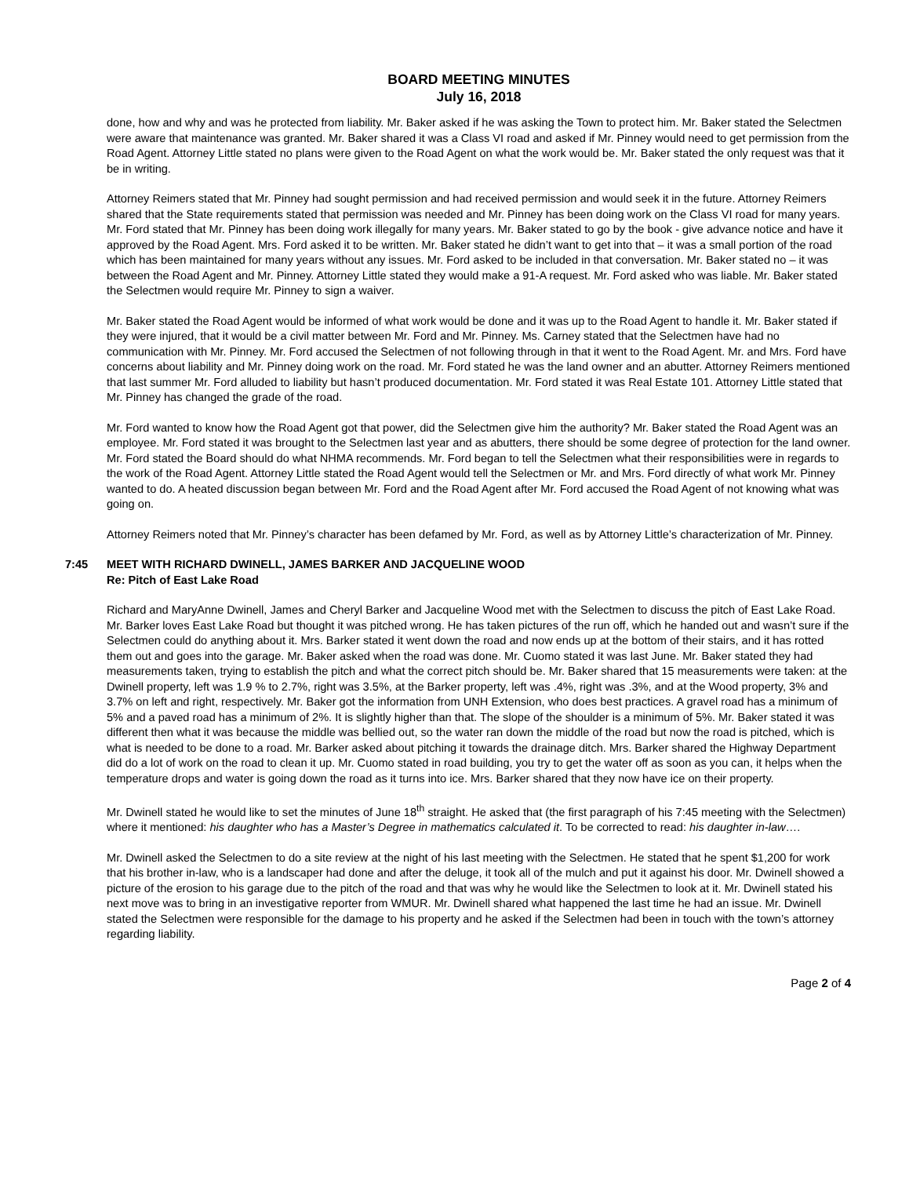BOARD MEETING MINUTES
July 16, 2018
done, how and why and was he protected from liability. Mr. Baker asked if he was asking the Town to protect him. Mr. Baker stated the Selectmen were aware that maintenance was granted. Mr. Baker shared it was a Class VI road and asked if Mr. Pinney would need to get permission from the Road Agent. Attorney Little stated no plans were given to the Road Agent on what the work would be. Mr. Baker stated the only request was that it be in writing.
Attorney Reimers stated that Mr. Pinney had sought permission and had received permission and would seek it in the future. Attorney Reimers shared that the State requirements stated that permission was needed and Mr. Pinney has been doing work on the Class VI road for many years. Mr. Ford stated that Mr. Pinney has been doing work illegally for many years. Mr. Baker stated to go by the book - give advance notice and have it approved by the Road Agent. Mrs. Ford asked it to be written. Mr. Baker stated he didn’t want to get into that – it was a small portion of the road which has been maintained for many years without any issues. Mr. Ford asked to be included in that conversation. Mr. Baker stated no – it was between the Road Agent and Mr. Pinney. Attorney Little stated they would make a 91-A request. Mr. Ford asked who was liable. Mr. Baker stated the Selectmen would require Mr. Pinney to sign a waiver.
Mr. Baker stated the Road Agent would be informed of what work would be done and it was up to the Road Agent to handle it. Mr. Baker stated if they were injured, that it would be a civil matter between Mr. Ford and Mr. Pinney. Ms. Carney stated that the Selectmen have had no communication with Mr. Pinney. Mr. Ford accused the Selectmen of not following through in that it went to the Road Agent. Mr. and Mrs. Ford have concerns about liability and Mr. Pinney doing work on the road. Mr. Ford stated he was the land owner and an abutter. Attorney Reimers mentioned that last summer Mr. Ford alluded to liability but hasn’t produced documentation. Mr. Ford stated it was Real Estate 101. Attorney Little stated that Mr. Pinney has changed the grade of the road.
Mr. Ford wanted to know how the Road Agent got that power, did the Selectmen give him the authority? Mr. Baker stated the Road Agent was an employee. Mr. Ford stated it was brought to the Selectmen last year and as abutters, there should be some degree of protection for the land owner. Mr. Ford stated the Board should do what NHMA recommends. Mr. Ford began to tell the Selectmen what their responsibilities were in regards to the work of the Road Agent. Attorney Little stated the Road Agent would tell the Selectmen or Mr. and Mrs. Ford directly of what work Mr. Pinney wanted to do. A heated discussion began between Mr. Ford and the Road Agent after Mr. Ford accused the Road Agent of not knowing what was going on.
Attorney Reimers noted that Mr. Pinney’s character has been defamed by Mr. Ford, as well as by Attorney Little’s characterization of Mr. Pinney.
7:45 MEET WITH RICHARD DWINELL, JAMES BARKER AND JACQUELINE WOOD
Re: Pitch of East Lake Road
Richard and MaryAnne Dwinell, James and Cheryl Barker and Jacqueline Wood met with the Selectmen to discuss the pitch of East Lake Road. Mr. Barker loves East Lake Road but thought it was pitched wrong. He has taken pictures of the run off, which he handed out and wasn’t sure if the Selectmen could do anything about it. Mrs. Barker stated it went down the road and now ends up at the bottom of their stairs, and it has rotted them out and goes into the garage. Mr. Baker asked when the road was done. Mr. Cuomo stated it was last June. Mr. Baker stated they had measurements taken, trying to establish the pitch and what the correct pitch should be. Mr. Baker shared that 15 measurements were taken: at the Dwinell property, left was 1.9 % to 2.7%, right was 3.5%, at the Barker property, left was .4%, right was .3%, and at the Wood property, 3% and 3.7% on left and right, respectively. Mr. Baker got the information from UNH Extension, who does best practices. A gravel road has a minimum of 5% and a paved road has a minimum of 2%. It is slightly higher than that. The slope of the shoulder is a minimum of 5%. Mr. Baker stated it was different then what it was because the middle was bellied out, so the water ran down the middle of the road but now the road is pitched, which is what is needed to be done to a road. Mr. Barker asked about pitching it towards the drainage ditch. Mrs. Barker shared the Highway Department did do a lot of work on the road to clean it up. Mr. Cuomo stated in road building, you try to get the water off as soon as you can, it helps when the temperature drops and water is going down the road as it turns into ice. Mrs. Barker shared that they now have ice on their property.
Mr. Dwinell stated he would like to set the minutes of June 18<sup>th</sup> straight. He asked that (the first paragraph of his 7:45 meeting with the Selectmen) where it mentioned: his daughter who has a Master’s Degree in mathematics calculated it. To be corrected to read: his daughter in-law….
Mr. Dwinell asked the Selectmen to do a site review at the night of his last meeting with the Selectmen. He stated that he spent $1,200 for work that his brother in-law, who is a landscaper had done and after the deluge, it took all of the mulch and put it against his door. Mr. Dwinell showed a picture of the erosion to his garage due to the pitch of the road and that was why he would like the Selectmen to look at it. Mr. Dwinell stated his next move was to bring in an investigative reporter from WMUR. Mr. Dwinell shared what happened the last time he had an issue. Mr. Dwinell stated the Selectmen were responsible for the damage to his property and he asked if the Selectmen had been in touch with the town’s attorney regarding liability.
Page 2 of 4